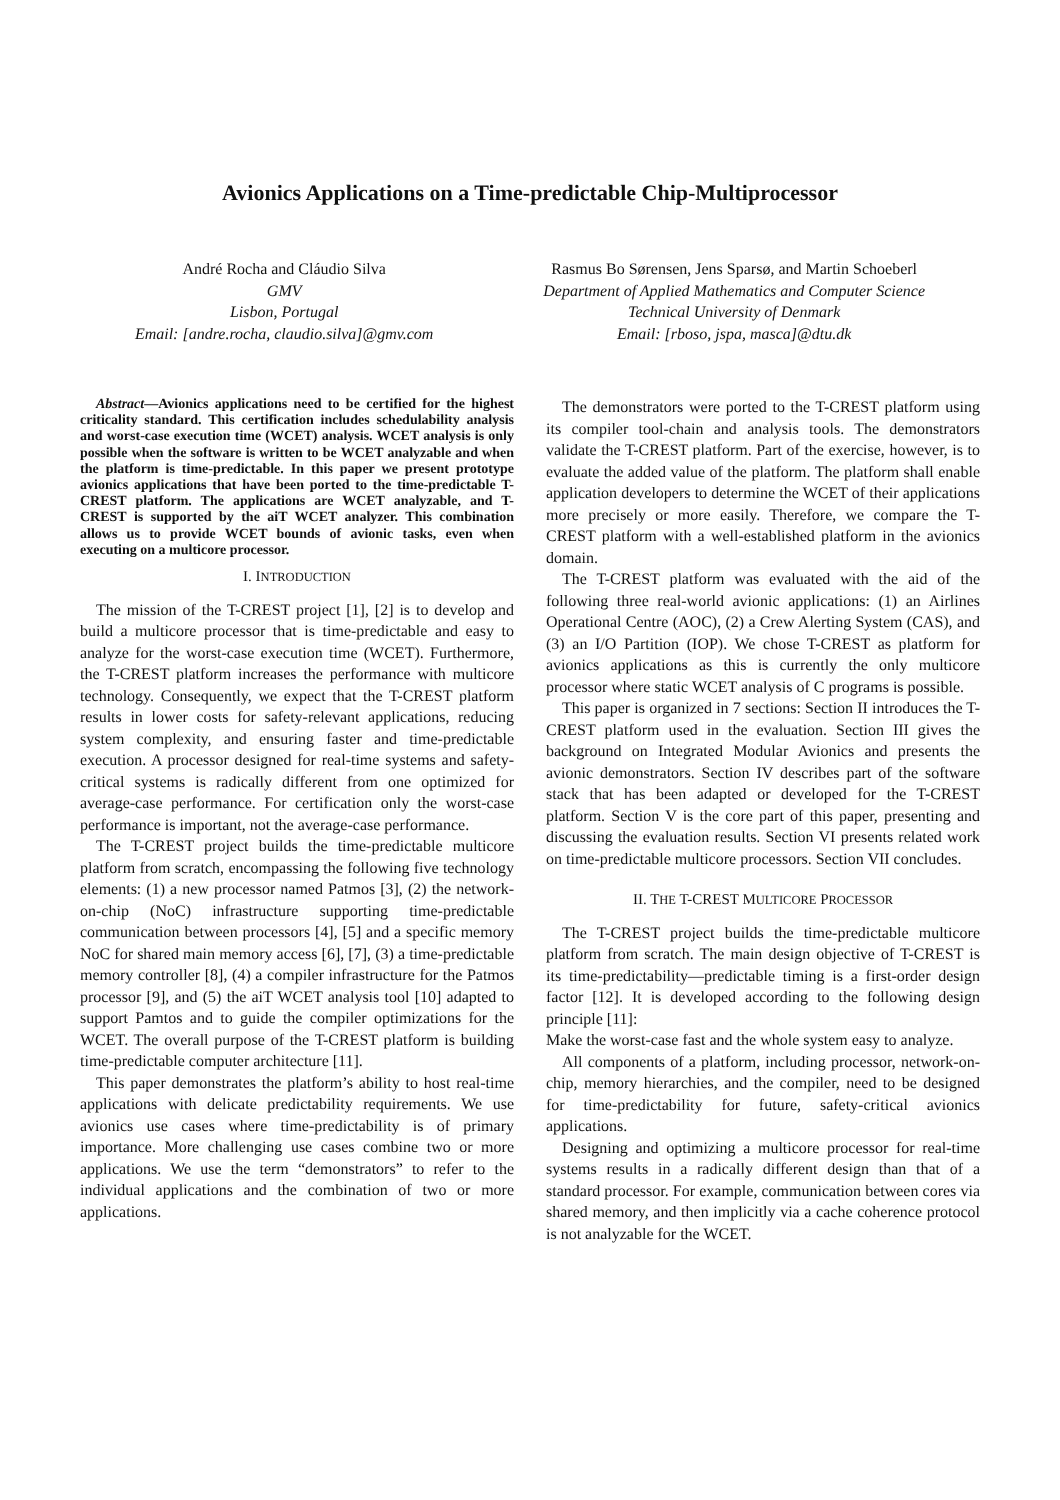Avionics Applications on a Time-predictable Chip-Multiprocessor
André Rocha and Cláudio Silva
GMV
Lisbon, Portugal
Email: [andre.rocha, claudio.silva]@gmv.com
Rasmus Bo Sørensen, Jens Sparsø, and Martin Schoeberl
Department of Applied Mathematics and Computer Science
Technical University of Denmark
Email: [rboso, jspa, masca]@dtu.dk
Abstract—Avionics applications need to be certified for the highest criticality standard. This certification includes schedulability analysis and worst-case execution time (WCET) analysis. WCET analysis is only possible when the software is written to be WCET analyzable and when the platform is time-predictable. In this paper we present prototype avionics applications that have been ported to the time-predictable T-CREST platform. The applications are WCET analyzable, and T-CREST is supported by the aiT WCET analyzer. This combination allows us to provide WCET bounds of avionic tasks, even when executing on a multicore processor.
I. INTRODUCTION
The mission of the T-CREST project [1], [2] is to develop and build a multicore processor that is time-predictable and easy to analyze for the worst-case execution time (WCET). Furthermore, the T-CREST platform increases the performance with multicore technology. Consequently, we expect that the T-CREST platform results in lower costs for safety-relevant applications, reducing system complexity, and ensuring faster and time-predictable execution. A processor designed for real-time systems and safety-critical systems is radically different from one optimized for average-case performance. For certification only the worst-case performance is important, not the average-case performance.
The T-CREST project builds the time-predictable multicore platform from scratch, encompassing the following five technology elements: (1) a new processor named Patmos [3], (2) the network-on-chip (NoC) infrastructure supporting time-predictable communication between processors [4], [5] and a specific memory NoC for shared main memory access [6], [7], (3) a time-predictable memory controller [8], (4) a compiler infrastructure for the Patmos processor [9], and (5) the aiT WCET analysis tool [10] adapted to support Pamtos and to guide the compiler optimizations for the WCET. The overall purpose of the T-CREST platform is building time-predictable computer architecture [11].
This paper demonstrates the platform’s ability to host real-time applications with delicate predictability requirements. We use avionics use cases where time-predictability is of primary importance. More challenging use cases combine two or more applications. We use the term “demonstrators” to refer to the individual applications and the combination of two or more applications.
The demonstrators were ported to the T-CREST platform using its compiler tool-chain and analysis tools. The demonstrators validate the T-CREST platform. Part of the exercise, however, is to evaluate the added value of the platform. The platform shall enable application developers to determine the WCET of their applications more precisely or more easily. Therefore, we compare the T-CREST platform with a well-established platform in the avionics domain.
The T-CREST platform was evaluated with the aid of the following three real-world avionic applications: (1) an Airlines Operational Centre (AOC), (2) a Crew Alerting System (CAS), and (3) an I/O Partition (IOP). We chose T-CREST as platform for avionics applications as this is currently the only multicore processor where static WCET analysis of C programs is possible.
This paper is organized in 7 sections: Section II introduces the T-CREST platform used in the evaluation. Section III gives the background on Integrated Modular Avionics and presents the avionic demonstrators. Section IV describes part of the software stack that has been adapted or developed for the T-CREST platform. Section V is the core part of this paper, presenting and discussing the evaluation results. Section VI presents related work on time-predictable multicore processors. Section VII concludes.
II. THE T-CREST MULTICORE PROCESSOR
The T-CREST project builds the time-predictable multicore platform from scratch. The main design objective of T-CREST is its time-predictability—predictable timing is a first-order design factor [12]. It is developed according to the following design principle [11]:
Make the worst-case fast and the whole system easy to analyze.
All components of a platform, including processor, network-on-chip, memory hierarchies, and the compiler, need to be designed for time-predictability for future, safety-critical avionics applications.
Designing and optimizing a multicore processor for real-time systems results in a radically different design than that of a standard processor. For example, communication between cores via shared memory, and then implicitly via a cache coherence protocol is not analyzable for the WCET.